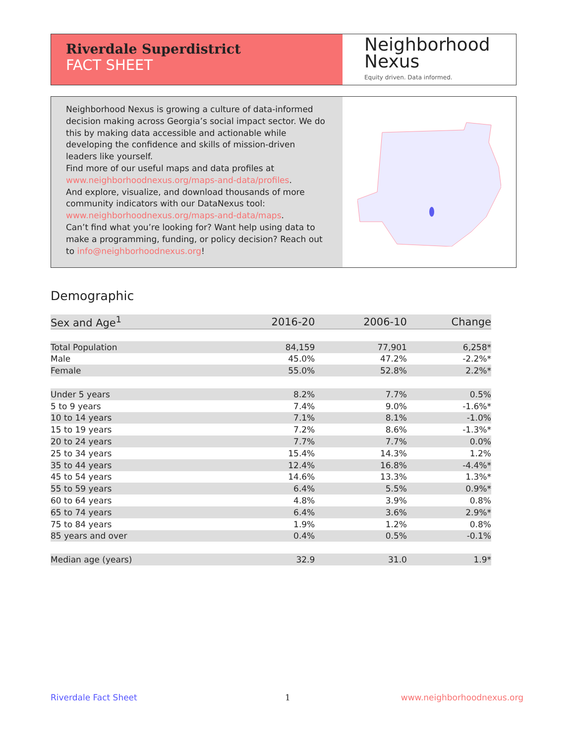Riverdale Superdistrict
FACT SHEET
Neighborhood
Nexus
Equity driven. Data informed.
Neighborhood Nexus is growing a culture of data-informed decision making across Georgia’s social impact sector. We do this by making data accessible and actionable while developing the confidence and skills of mission-driven leaders like yourself.
Find more of our useful maps and data profiles at www.neighborhoodnexus.org/maps-and-data/profiles.
And explore, visualize, and download thousands of more community indicators with our DataNexus tool: www.neighborhoodnexus.org/maps-and-data/maps.
Can’t find what you’re looking for? Want help using data to make a programming, funding, or policy decision? Reach out to info@neighborhoodnexus.org!
Demographic
| Sex and Age<sup>1</sup> | 2016-20 | 2006-10 | Change |
| --- | --- | --- | --- |
| Total Population | 84,159 | 77,901 | 6,258* |
| Male | 45.0% | 47.2% | -2.2%* |
| Female | 55.0% | 52.8% | 2.2%* |
| Under 5 years | 8.2% | 7.7% | 0.5% |
| 5 to 9 years | 7.4% | 9.0% | -1.6%* |
| 10 to 14 years | 7.1% | 8.1% | -1.0% |
| 15 to 19 years | 7.2% | 8.6% | -1.3%* |
| 20 to 24 years | 7.7% | 7.7% | 0.0% |
| 25 to 34 years | 15.4% | 14.3% | 1.2% |
| 35 to 44 years | 12.4% | 16.8% | -4.4%* |
| 45 to 54 years | 14.6% | 13.3% | 1.3%* |
| 55 to 59 years | 6.4% | 5.5% | 0.9%* |
| 60 to 64 years | 4.8% | 3.9% | 0.8% |
| 65 to 74 years | 6.4% | 3.6% | 2.9%* |
| 75 to 84 years | 1.9% | 1.2% | 0.8% |
| 85 years and over | 0.4% | 0.5% | -0.1% |
| Median age (years) | 32.9 | 31.0 | 1.9* |
Riverdale Fact Sheet 1 www.neighborhoodnexus.org